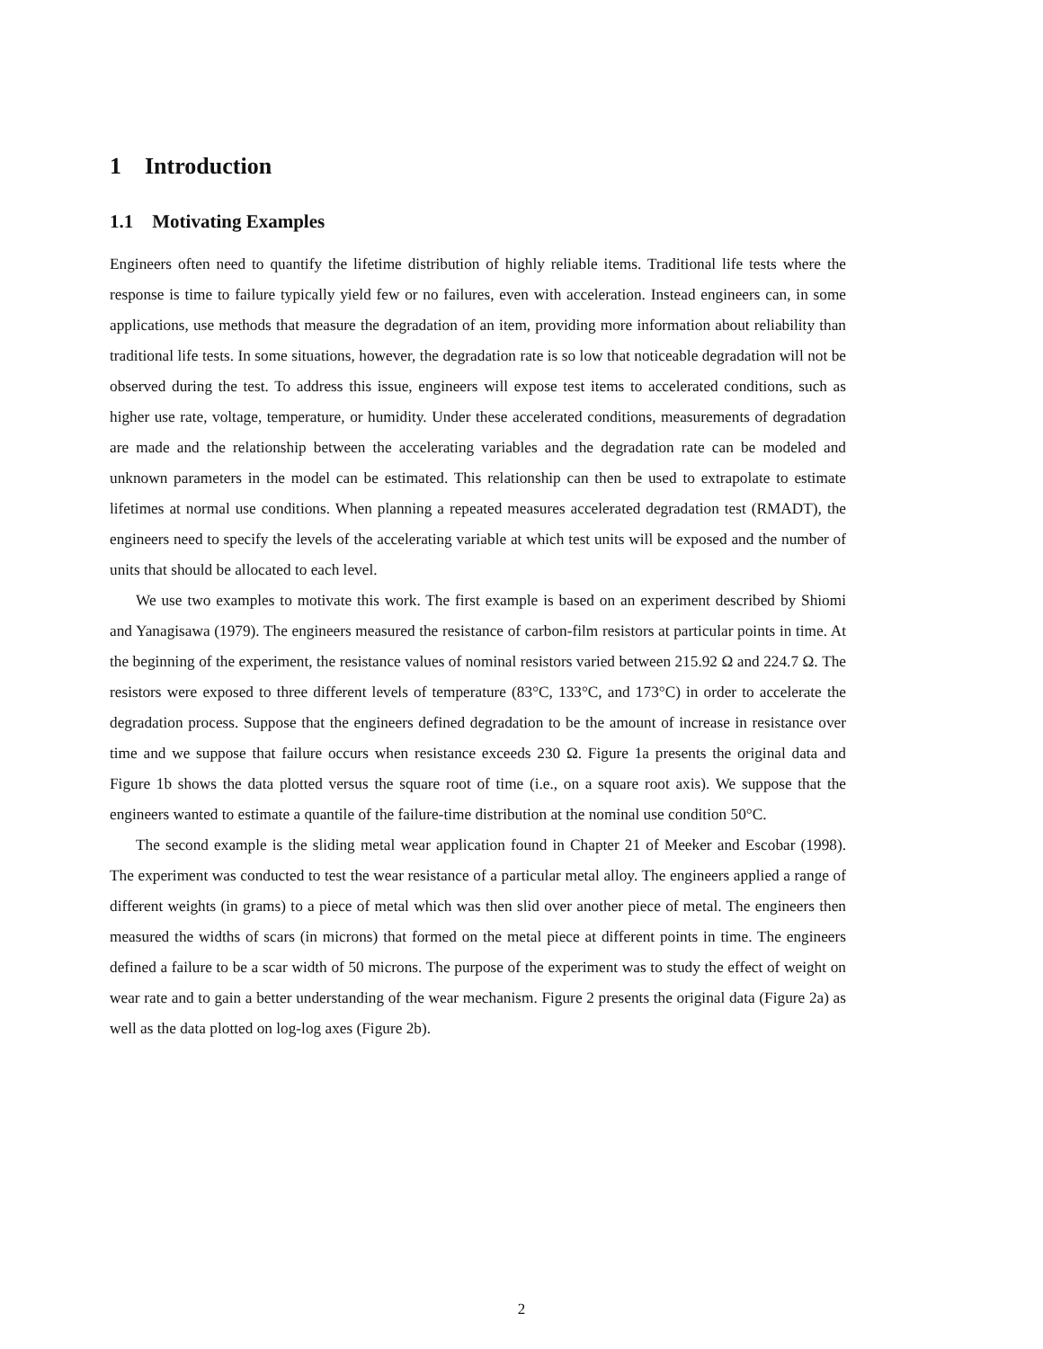1 Introduction
1.1 Motivating Examples
Engineers often need to quantify the lifetime distribution of highly reliable items. Traditional life tests where the response is time to failure typically yield few or no failures, even with acceleration. Instead engineers can, in some applications, use methods that measure the degradation of an item, providing more information about reliability than traditional life tests. In some situations, however, the degradation rate is so low that noticeable degradation will not be observed during the test. To address this issue, engineers will expose test items to accelerated conditions, such as higher use rate, voltage, temperature, or humidity. Under these accelerated conditions, measurements of degradation are made and the relationship between the accelerating variables and the degradation rate can be modeled and unknown parameters in the model can be estimated. This relationship can then be used to extrapolate to estimate lifetimes at normal use conditions. When planning a repeated measures accelerated degradation test (RMADT), the engineers need to specify the levels of the accelerating variable at which test units will be exposed and the number of units that should be allocated to each level.
We use two examples to motivate this work. The first example is based on an experiment described by Shiomi and Yanagisawa (1979). The engineers measured the resistance of carbon-film resistors at particular points in time. At the beginning of the experiment, the resistance values of nominal resistors varied between 215.92 Ω and 224.7 Ω. The resistors were exposed to three different levels of temperature (83°C, 133°C, and 173°C) in order to accelerate the degradation process. Suppose that the engineers defined degradation to be the amount of increase in resistance over time and we suppose that failure occurs when resistance exceeds 230 Ω. Figure 1a presents the original data and Figure 1b shows the data plotted versus the square root of time (i.e., on a square root axis). We suppose that the engineers wanted to estimate a quantile of the failure-time distribution at the nominal use condition 50°C.
The second example is the sliding metal wear application found in Chapter 21 of Meeker and Escobar (1998). The experiment was conducted to test the wear resistance of a particular metal alloy. The engineers applied a range of different weights (in grams) to a piece of metal which was then slid over another piece of metal. The engineers then measured the widths of scars (in microns) that formed on the metal piece at different points in time. The engineers defined a failure to be a scar width of 50 microns. The purpose of the experiment was to study the effect of weight on wear rate and to gain a better understanding of the wear mechanism. Figure 2 presents the original data (Figure 2a) as well as the data plotted on log-log axes (Figure 2b).
2